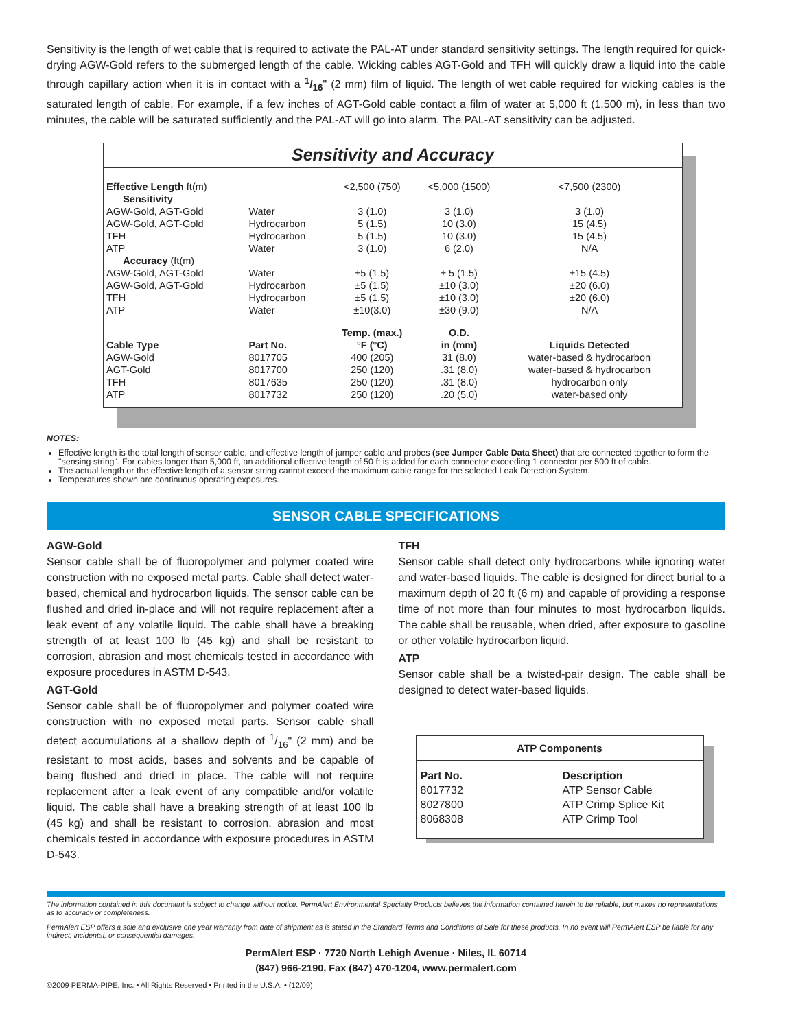Sensitivity is the length of wet cable that is required to activate the PAL-AT under standard sensitivity settings. The length required for quick-drying AGW-Gold refers to the submerged length of the cable. Wicking cables AGT-Gold and TFH will quickly draw a liquid into the cable through capillary action when it is in contact with a 1/16" (2 mm) film of liquid. The length of wet cable required for wicking cables is the saturated length of cable. For example, if a few inches of AGT-Gold cable contact a film of water at 5,000 ft (1,500 m), in less than two minutes, the cable will be saturated sufficiently and the PAL-AT will go into alarm. The PAL-AT sensitivity can be adjusted.
Sensitivity and Accuracy
| Effective Length ft(m) | | <2,500 (750) | <5,000 (1500) | <7,500 (2300) |
| Sensitivity | | | | |
| AGW-Gold, AGT-Gold | Water | 3 (1.0) | 3 (1.0) | 3 (1.0) |
| AGW-Gold, AGT-Gold | Hydrocarbon | 5 (1.5) | 10 (3.0) | 15 (4.5) |
| TFH | Hydrocarbon | 5 (1.5) | 10 (3.0) | 15 (4.5) |
| ATP | Water | 3 (1.0) | 6 (2.0) | N/A |
| Accuracy (ft(m) | | | | |
| AGW-Gold, AGT-Gold | Water | ±5 (1.5) | ± 5 (1.5) | ±15 (4.5) |
| AGW-Gold, AGT-Gold | Hydrocarbon | ±5 (1.5) | ±10 (3.0) | ±20 (6.0) |
| TFH | Hydrocarbon | ±5 (1.5) | ±10 (3.0) | ±20 (6.0) |
| ATP | Water | ±10(3.0) | ±30 (9.0) | N/A |
| | | Temp. (max.) | O.D. | |
| Cable Type | Part No. | °F (°C) | in (mm) | Liquids Detected |
| AGW-Gold | 8017705 | 400 (205) | 31 (8.0) | water-based & hydrocarbon |
| AGT-Gold | 8017700 | 250 (120) | .31 (8.0) | water-based & hydrocarbon |
| TFH | 8017635 | 250 (120) | .31 (8.0) | hydrocarbon only |
| ATP | 8017732 | 250 (120) | .20 (5.0) | water-based only |
NOTES:
Effective length is the total length of sensor cable, and effective length of jumper cable and probes (see Jumper Cable Data Sheet) that are connected together to form the "sensing string". For cables longer than 5,000 ft, an additional effective length of 50 ft is added for each connector exceeding 1 connector per 500 ft of cable.
The actual length or the effective length of a sensor string cannot exceed the maximum cable range for the selected Leak Detection System.
Temperatures shown are continuous operating exposures.
SENSOR CABLE SPECIFICATIONS
AGW-Gold
Sensor cable shall be of fluoropolymer and polymer coated wire construction with no exposed metal parts. Cable shall detect water-based, chemical and hydrocarbon liquids. The sensor cable can be flushed and dried in-place and will not require replacement after a leak event of any volatile liquid. The cable shall have a breaking strength of at least 100 lb (45 kg) and shall be resistant to corrosion, abrasion and most chemicals tested in accordance with exposure procedures in ASTM D-543.
AGT-Gold
Sensor cable shall be of fluoropolymer and polymer coated wire construction with no exposed metal parts. Sensor cable shall detect accumulations at a shallow depth of 1/16" (2 mm) and be resistant to most acids, bases and solvents and be capable of being flushed and dried in place. The cable will not require replacement after a leak event of any compatible and/or volatile liquid. The cable shall have a breaking strength of at least 100 lb (45 kg) and shall be resistant to corrosion, abrasion and most chemicals tested in accordance with exposure procedures in ASTM D-543.
TFH
Sensor cable shall detect only hydrocarbons while ignoring water and water-based liquids. The cable is designed for direct burial to a maximum depth of 20 ft (6 m) and capable of providing a response time of not more than four minutes to most hydrocarbon liquids. The cable shall be reusable, when dried, after exposure to gasoline or other volatile hydrocarbon liquid.
ATP
Sensor cable shall be a twisted-pair design. The cable shall be designed to detect water-based liquids.
ATP Components
| Part No. | Description |
| --- | --- |
| 8017732 | ATP Sensor Cable |
| 8027800 | ATP Crimp Splice Kit |
| 8068308 | ATP Crimp Tool |
The information contained in this document is subject to change without notice. PermAlert Environmental Specialty Products believes the information contained herein to be reliable, but makes no representations as to accuracy or completeness.
PermAlert ESP offers a sole and exclusive one year warranty from date of shipment as is stated in the Standard Terms and Conditions of Sale for these products. In no event will PermAlert ESP be liable for any indirect, incidental, or consequential damages.
PermAlert ESP · 7720 North Lehigh Avenue · Niles, IL 60714
(847) 966-2190, Fax (847) 470-1204, www.permalert.com
©2009 PERMA-PIPE, Inc. • All Rights Reserved • Printed in the U.S.A. • (12/09)